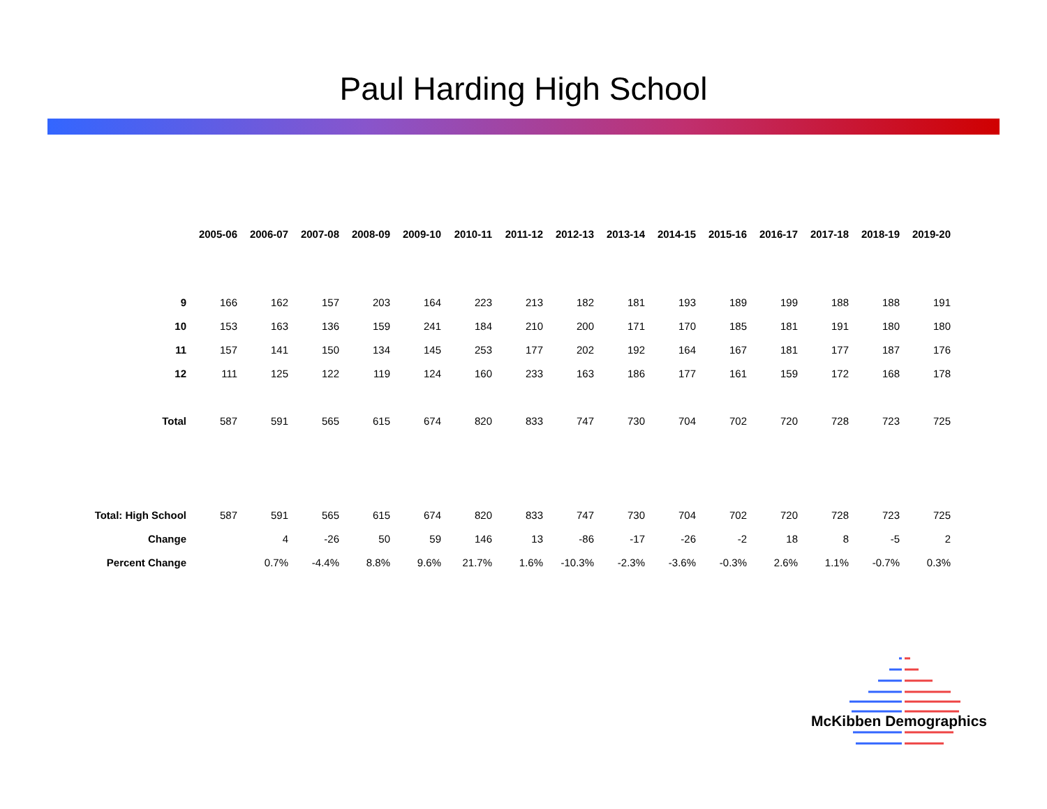Paul Harding High School
| | 2005-06 | 2006-07 | 2007-08 | 2008-09 | 2009-10 | 2010-11 | 2011-12 | 2012-13 | 2013-14 | 2014-15 | 2015-16 | 2016-17 | 2017-18 | 2018-19 | 2019-20 |
| 9 | 166 | 162 | 157 | 203 | 164 | 223 | 213 | 182 | 181 | 193 | 189 | 199 | 188 | 188 | 191 |
| 10 | 153 | 163 | 136 | 159 | 241 | 184 | 210 | 200 | 171 | 170 | 185 | 181 | 191 | 180 | 180 |
| 11 | 157 | 141 | 150 | 134 | 145 | 253 | 177 | 202 | 192 | 164 | 167 | 181 | 177 | 187 | 176 |
| 12 | 111 | 125 | 122 | 119 | 124 | 160 | 233 | 163 | 186 | 177 | 161 | 159 | 172 | 168 | 178 |
| Total | 587 | 591 | 565 | 615 | 674 | 820 | 833 | 747 | 730 | 704 | 702 | 720 | 728 | 723 | 725 |
| Total: High School | 587 | 591 | 565 | 615 | 674 | 820 | 833 | 747 | 730 | 704 | 702 | 720 | 728 | 723 | 725 |
| Change | | 4 | -26 | 50 | 59 | 146 | 13 | -86 | -17 | -26 | -2 | 18 | 8 | -5 | 2 |
| Percent Change | | 0.7% | -4.4% | 8.8% | 9.6% | 21.7% | 1.6% | -10.3% | -2.3% | -3.6% | -0.3% | 2.6% | 1.1% | -0.7% | 0.3% |
McKibben Demographics